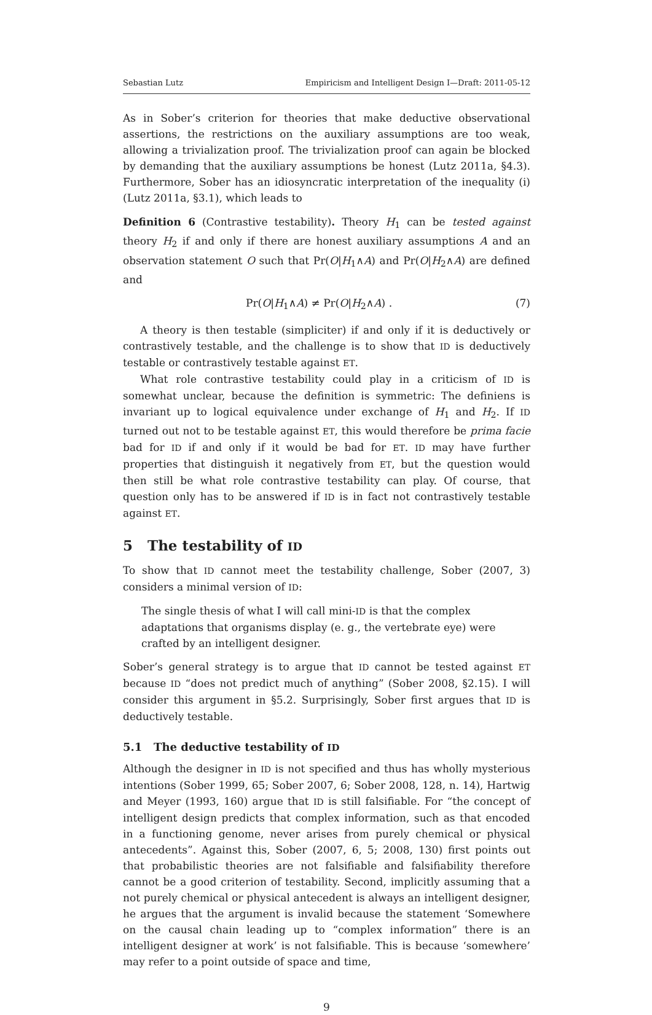Sebastian Lutz Empiricism and Intelligent Design I—Draft: 2011-05-12
As in Sober’s criterion for theories that make deductive observational assertions, the restrictions on the auxiliary assumptions are too weak, allowing a trivialization proof. The trivialization proof can again be blocked by demanding that the auxiliary assumptions be honest (Lutz 2011a, §4.3). Furthermore, Sober has an idiosyncratic interpretation of the inequality (i) (Lutz 2011a, §3.1), which leads to
Definition 6 (Contrastive testability). Theory H<sub>1</sub> can be tested against theory H<sub>2</sub> if and only if there are honest auxiliary assumptions A and an observation statement O such that Pr(O|H<sub>1</sub>∧A) and Pr(O|H<sub>2</sub>∧A) are defined and
Pr(O|H<sub>1</sub>∧A) ≠ Pr(O|H<sub>2</sub>∧A) . (7)
A theory is then testable (simpliciter) if and only if it is deductively or contrastively testable, and the challenge is to show that ID is deductively testable or contrastively testable against ET.
What role contrastive testability could play in a criticism of ID is somewhat unclear, because the definition is symmetric: The definiens is invariant up to logical equivalence under exchange of H<sub>1</sub> and H<sub>2</sub>. If ID turned out not to be testable against ET, this would therefore be prima facie bad for ID if and only if it would be bad for ET. ID may have further properties that distinguish it negatively from ET, but the question would then still be what role contrastive testability can play. Of course, that question only has to be answered if ID is in fact not contrastively testable against ET.
5 The testability of ID
To show that ID cannot meet the testability challenge, Sober (2007, 3) considers a minimal version of ID:
The single thesis of what I will call mini-ID is that the complex adaptations that organisms display (e. g., the vertebrate eye) were crafted by an intelligent designer.
Sober’s general strategy is to argue that ID cannot be tested against ET because ID “does not predict much of anything” (Sober 2008, §2.15). I will consider this argument in §5.2. Surprisingly, Sober first argues that ID is deductively testable.
5.1 The deductive testability of ID
Although the designer in ID is not specified and thus has wholly mysterious intentions (Sober 1999, 65; Sober 2007, 6; Sober 2008, 128, n. 14), Hartwig and Meyer (1993, 160) argue that ID is still falsifiable. For “the concept of intelligent design predicts that complex information, such as that encoded in a functioning genome, never arises from purely chemical or physical antecedents”. Against this, Sober (2007, 6, 5; 2008, 130) first points out that probabilistic theories are not falsifiable and falsifiability therefore cannot be a good criterion of testability. Second, implicitly assuming that a not purely chemical or physical antecedent is always an intelligent designer, he argues that the argument is invalid because the statement ‘Somewhere on the causal chain leading up to “complex information” there is an intelligent designer at work’ is not falsifiable. This is because ‘somewhere’ may refer to a point outside of space and time,
9